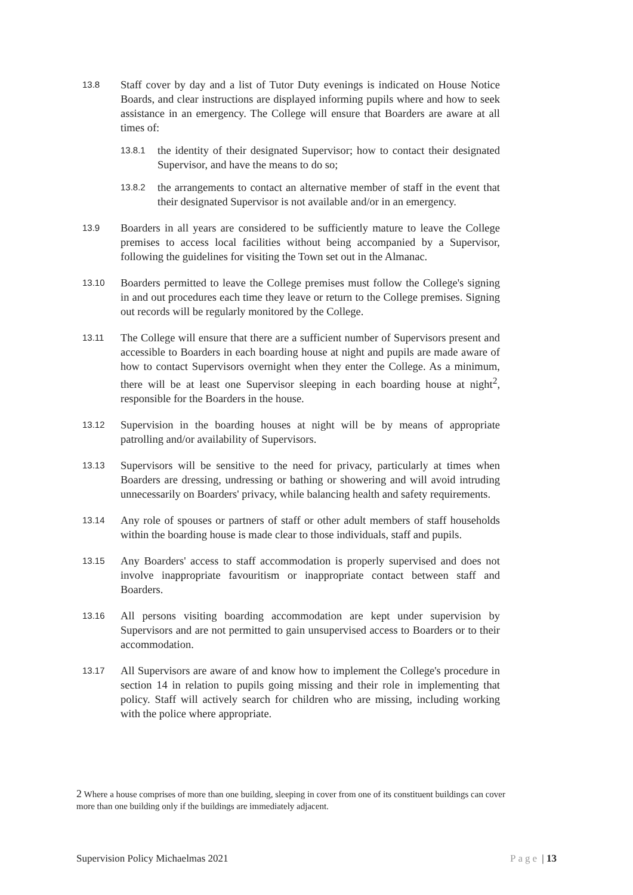13.8
Staff cover by day and a list of Tutor Duty evenings is indicated on House Notice Boards, and clear instructions are displayed informing pupils where and how to seek assistance in an emergency. The College will ensure that Boarders are aware at all times of:
13.8.1
the identity of their designated Supervisor; how to contact their designated Supervisor, and have the means to do so;
13.8.2
the arrangements to contact an alternative member of staff in the event that their designated Supervisor is not available and/or in an emergency.
13.9
Boarders in all years are considered to be sufficiently mature to leave the College premises to access local facilities without being accompanied by a Supervisor, following the guidelines for visiting the Town set out in the Almanac.
13.10
Boarders permitted to leave the College premises must follow the College's signing in and out procedures each time they leave or return to the College premises. Signing out records will be regularly monitored by the College.
13.11
The College will ensure that there are a sufficient number of Supervisors present and accessible to Boarders in each boarding house at night and pupils are made aware of how to contact Supervisors overnight when they enter the College. As a minimum, there will be at least one Supervisor sleeping in each boarding house at night<sup>2</sup>, responsible for the Boarders in the house.
13.12
Supervision in the boarding houses at night will be by means of appropriate patrolling and/or availability of Supervisors.
13.13
Supervisors will be sensitive to the need for privacy, particularly at times when Boarders are dressing, undressing or bathing or showering and will avoid intruding unnecessarily on Boarders' privacy, while balancing health and safety requirements.
13.14
Any role of spouses or partners of staff or other adult members of staff households within the boarding house is made clear to those individuals, staff and pupils.
13.15
Any Boarders' access to staff accommodation is properly supervised and does not involve inappropriate favouritism or inappropriate contact between staff and Boarders.
13.16
All persons visiting boarding accommodation are kept under supervision by Supervisors and are not permitted to gain unsupervised access to Boarders or to their accommodation.
13.17
All Supervisors are aware of and know how to implement the College's procedure in section 14 in relation to pupils going missing and their role in implementing that policy. Staff will actively search for children who are missing, including working with the police where appropriate.
2 Where a house comprises of more than one building, sleeping in cover from one of its constituent buildings can cover more than one building only if the buildings are immediately adjacent.
Supervision Policy Michaelmas 2021 Page | 13